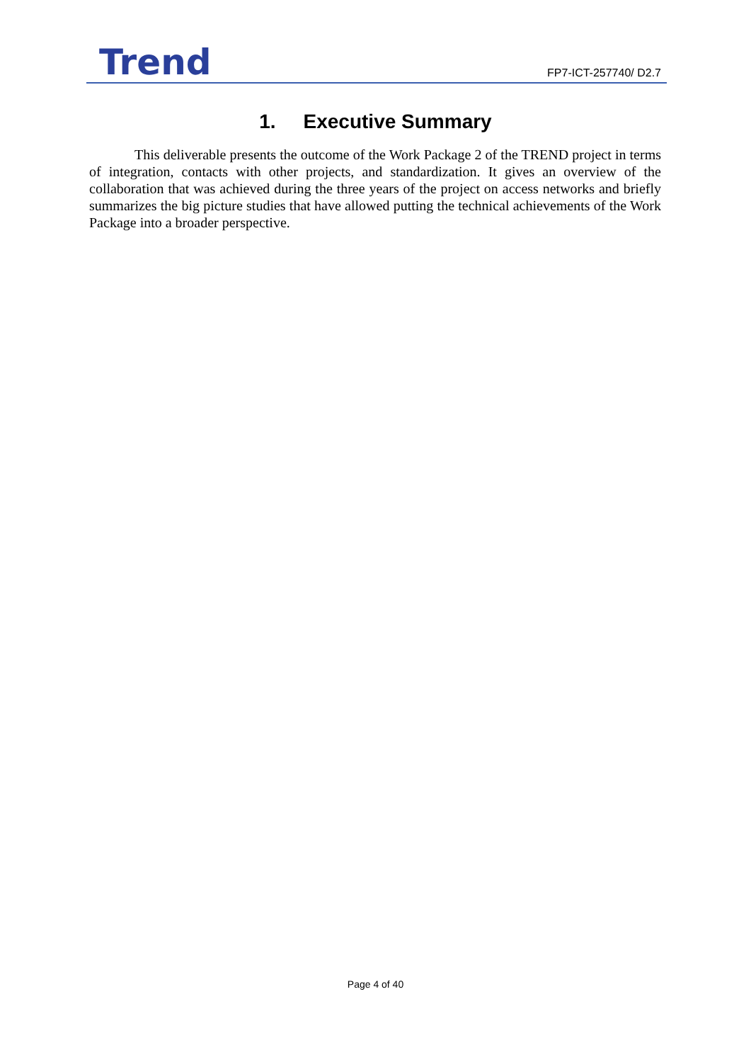Trend
FP7-ICT-257740/ D2.7
1. Executive Summary
This deliverable presents the outcome of the Work Package 2 of the TREND project in terms of integration, contacts with other projects, and standardization. It gives an overview of the collaboration that was achieved during the three years of the project on access networks and briefly summarizes the big picture studies that have allowed putting the technical achievements of the Work Package into a broader perspective.
Page 4 of 40